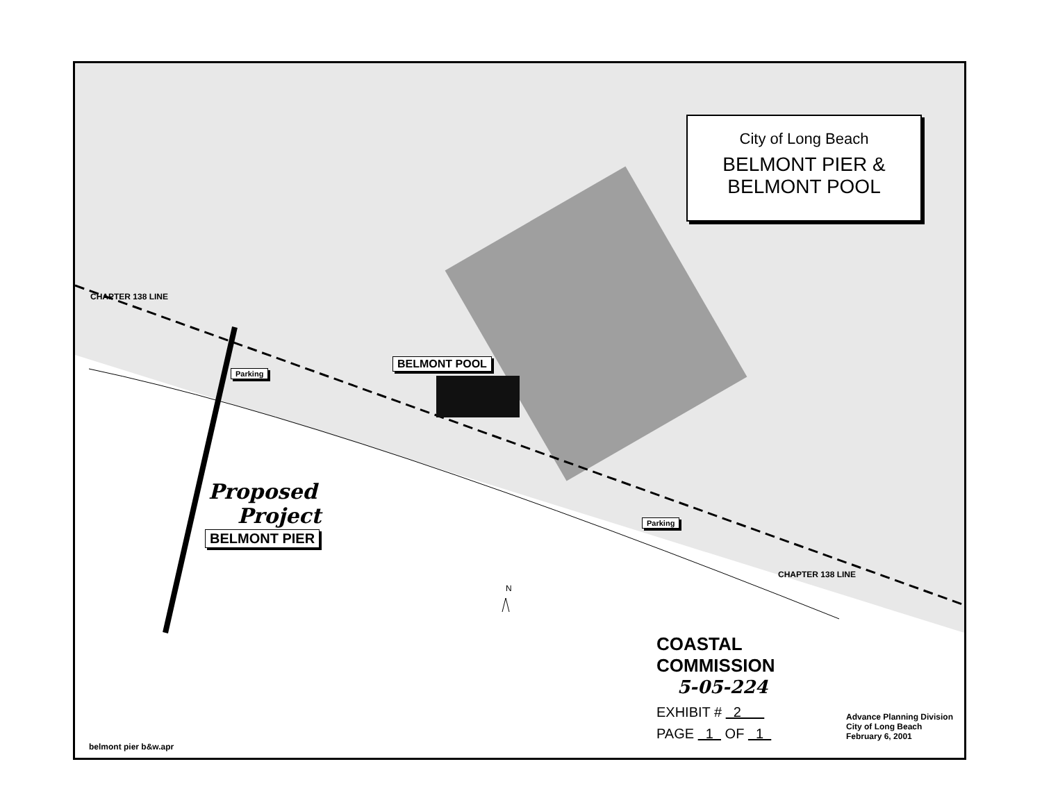N
City of Long Beach
BELMONT PIER &
BELMONT POOL
BELMONT POOL
BELMONT PIER
Parking
Parking
Proposed
Project
CHAPTER 138 LINE
CHAPTER 138 LINE
COASTAL COMMISSION
5-05-224
EXHIBIT # 2
PAGE 1 OF 1
Advance Planning Division
City of Long Beach
February 6, 2001
belmont pier b&w.apr